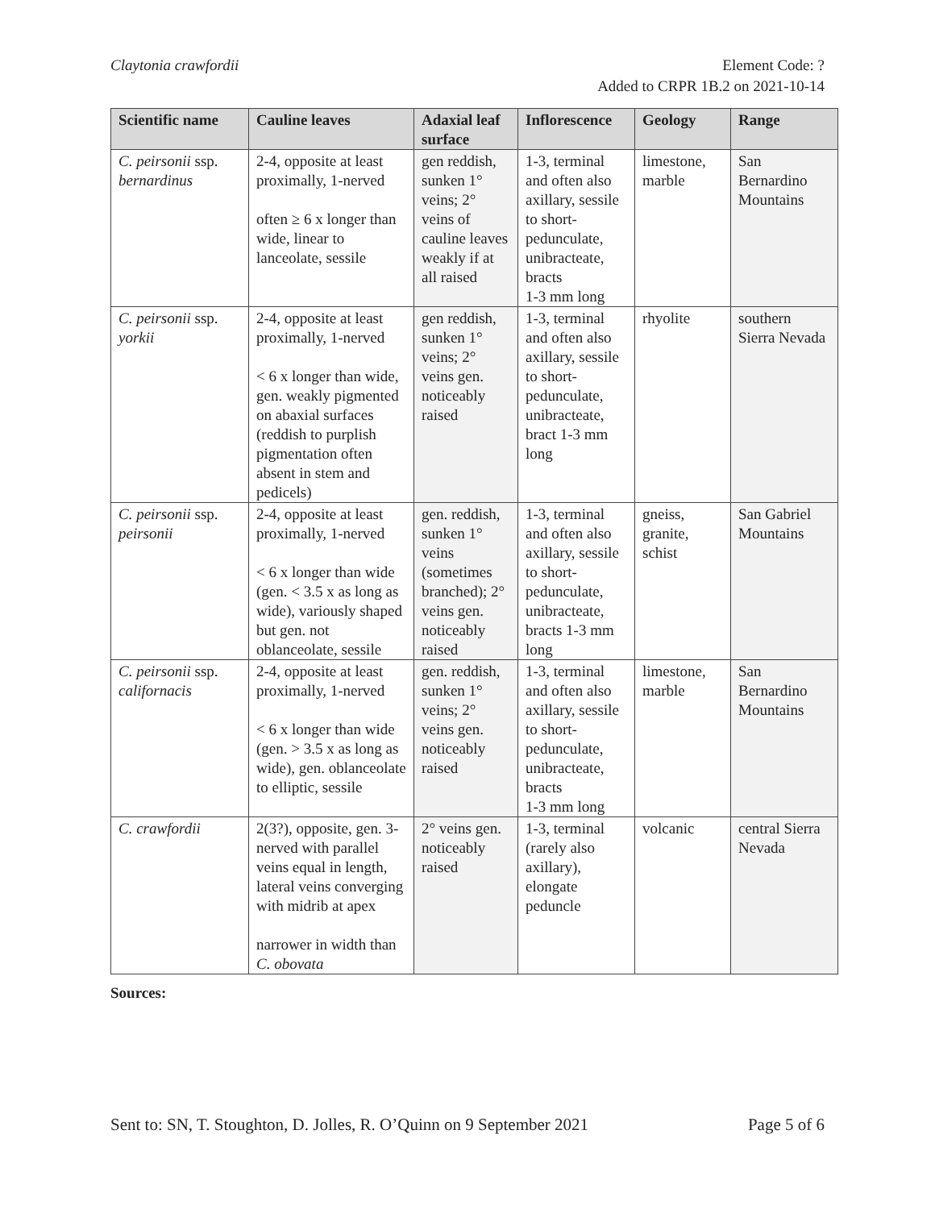Claytonia crawfordii Element Code: ?
Added to CRPR 1B.2 on 2021-10-14
| Scientific name | Cauline leaves | Adaxial leaf surface | Inflorescence | Geology | Range |
| --- | --- | --- | --- | --- | --- |
| C. peirsonii ssp. bernardinus | 2-4, opposite at least proximally, 1-nerved often ≥ 6 x longer than wide, linear to lanceolate, sessile | gen reddish, sunken 1° veins; 2° veins of cauline leaves weakly if at all raised | 1-3, terminal and often also axillary, sessile to short-pedunculate, unibracteate, bracts 1-3 mm long | limestone, marble | San Bernardino Mountains |
| C. peirsonii ssp. yorkii | 2-4, opposite at least proximally, 1-nerved < 6 x longer than wide, gen. weakly pigmented on abaxial surfaces (reddish to purplish pigmentation often absent in stem and pedicels) | gen reddish, sunken 1° veins; 2° veins gen. noticeably raised | 1-3, terminal and often also axillary, sessile to short-pedunculate, unibracteate, bract 1-3 mm long | rhyolite | southern Sierra Nevada |
| C. peirsonii ssp. peirsonii | 2-4, opposite at least proximally, 1-nerved < 6 x longer than wide (gen. < 3.5 x as long as wide), variously shaped but gen. not oblanceolate, sessile | gen. reddish, sunken 1° veins (sometimes branched); 2° veins gen. noticeably raised | 1-3, terminal and often also axillary, sessile to short-pedunculate, unibracteate, bracts 1-3 mm long | gneiss, granite, schist | San Gabriel Mountains |
| C. peirsonii ssp. californacis | 2-4, opposite at least proximally, 1-nerved < 6 x longer than wide (gen. > 3.5 x as long as wide), gen. oblanceolate to elliptic, sessile | gen. reddish, sunken 1° veins; 2° veins gen. noticeably raised | 1-3, terminal and often also axillary, sessile to short-pedunculate, unibracteate, bracts 1-3 mm long | limestone, marble | San Bernardino Mountains |
| C. crawfordii | 2(3?), opposite, gen. 3-nerved with parallel veins equal in length, lateral veins converging with midrib at apex narrower in width than C. obovata | 2° veins gen. noticeably raised | 1-3, terminal (rarely also axillary), elongate peduncle | volcanic | central Sierra Nevada |
Sources:
Sent to: SN, T. Stoughton, D. Jolles, R. O’Quinn on 9 September 2021
Page 5 of 6